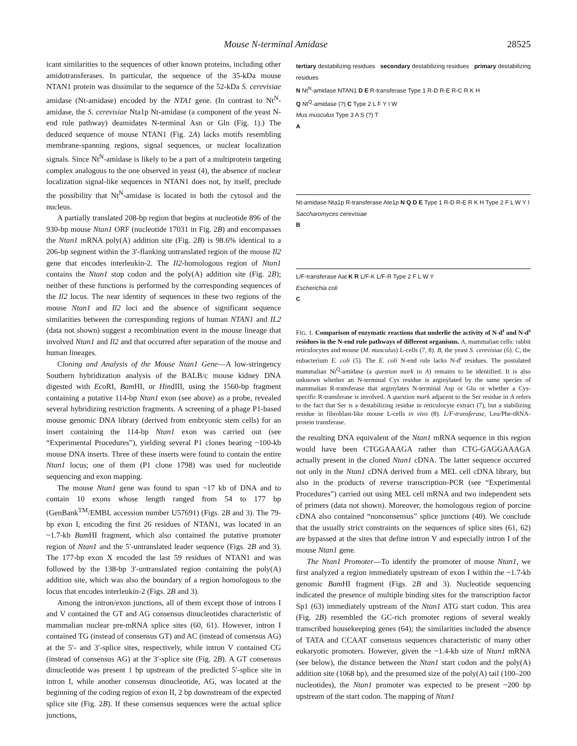Mouse N-terminal Amidase 28525
icant similarities to the sequences of other known proteins, including other amidotransferases. In particular, the sequence of the 35-kDa mouse NTAN1 protein was dissimilar to the sequence of the 52-kDa S. cerevisiae amidase (Nt-amidase) encoded by the NTA1 gene. (In contrast to Nt<sup>N</sup>-amidase, the S. cerevisiae Nta1p Nt-amidase (a component of the yeast N-end rule pathway) deamidates N-terminal Asn or Gln (Fig. 1).) The deduced sequence of mouse NTAN1 (Fig. 2A) lacks motifs resembling membrane-spanning regions, signal sequences, or nuclear localization signals. Since Nt<sup>N</sup>-amidase is likely to be a part of a multiprotein targeting complex analogous to the one observed in yeast (4), the absence of nuclear localization signal-like sequences in NTAN1 does not, by itself, preclude the possibility that Nt<sup>N</sup>-amidase is located in both the cytosol and the nucleus.
A partially translated 208-bp region that begins at nucleotide 896 of the 930-bp mouse Ntan1 ORF (nucleotide 17031 in Fig. 2B) and encompasses the Ntan1 mRNA poly(A) addition site (Fig. 2B) is 98.6% identical to a 206-bp segment within the 3′-flanking untranslated region of the mouse Il2 gene that encodes interleukin-2. The Il2-homologous region of Ntan1 contains the Ntan1 stop codon and the poly(A) addition site (Fig. 2B); neither of these functions is performed by the corresponding sequences of the Il2 locus. The near identity of sequences in these two regions of the mouse Ntan1 and Il2 loci and the absence of significant sequence similarities between the corresponding regions of human NTAN1 and IL2 (data not shown) suggest a recombination event in the mouse lineage that involved Ntan1 and Il2 and that occurred after separation of the mouse and human lineages.
Cloning and Analysis of the Mouse Ntan1 Gene—A low-stringency Southern hybridization analysis of the BALB/c mouse kidney DNA digested with Eco RI, Bam HI, or HindIII, using the 1560-bp fragment containing a putative 114-bp Ntan1 exon (see above) as a probe, revealed several hybridizing restriction fragments. A screening of a phage P1-based mouse genomic DNA library (derived from embryonic stem cells) for an insert containing the 114-bp Ntan1 exon was carried out (see “Experimental Procedures”), yielding several P1 clones bearing ~100-kb mouse DNA inserts. Three of these inserts were found to contain the entire Ntan1 locus; one of them (P1 clone 1798) was used for nucleotide sequencing and exon mapping.
The mouse Ntan1 gene was found to span ~17 kb of DNA and to contain 10 exons whose length ranged from 54 to 177 bp (GenBank<sup>TM</sup>/EMBL accession number U57691) (Figs. 2B and 3). The 79-bp exon I, encoding the first 26 residues of NTAN1, was located in an ~1.7-kb Bam HI fragment, which also contained the putative promoter region of Ntan1 and the 5′-untranslated leader sequence (Figs. 2B and 3). The 177-bp exon X encoded the last 59 residues of NTAN1 and was followed by the 138-bp 3′-untranslated region containing the poly(A) addition site, which was also the boundary of a region homologous to the locus that encodes interleukin-2 (Figs. 2B and 3).
Among the intron/exon junctions, all of them except those of introns I and V contained the GT and AG consensus dinucleotides characteristic of mammalian nuclear pre-mRNA splice sites (60, 61). However, intron I contained TG (instead of consensus GT) and AC (instead of consensus AG) at the 5′- and 3′-splice sites, respectively, while intron V contained CG (instead of consensus AG) at the 3′-splice site (Fig. 2B). A GT consensus dinucleotide was present 1 bp upstream of the predicted 5′-splice site in intron I, while another consensus dinucleotide, AG, was located at the beginning of the coding region of exon II, 2 bp downstream of the expected splice site (Fig. 2B). If these consensus sequences were the actual splice junctions,
tertiary destabilizing residues secondary destabilizing residues primary destabilizing residues
N Nt<sup>N</sup>-amidase NTAN1 D E R-transferase Type 1 R-D R-E R-C R K H
Q Nt<sup>Q</sup>-amidase (?) C Type 2 L F Y I W
Mus musculus Type 3 A S (?) T
A
Nt-amidase Nta1p R-transferase Ate1p N Q D E Type 1 R-D R-E R K H Type 2 F L W Y I
Saccharomyces cerevisiae
B
L/F-transferase Aat K R L/F-K L/F-R Type 2 F L W Y
Escherichia coli
C
FIG. 1. Comparison of enzymatic reactions that underlie the activity of N-d<sup>t</sup> and N-d<sup>s</sup> residues in the N-end rule pathways of different organisms. A, mammalian cells: rabbit reticulocytes and mouse (M. musculus) L-cells (7, 8). B, the yeast S. cerevisiae (6). C, the eubacterium E. coli (5). The E. coli N-end rule lacks N-d<sup>t</sup> residues. The postulated mammalian Nt<sup>Q</sup>-amidase (a question mark in A) remains to be identified. It is also unknown whether an N-terminal Cys residue is arginylated by the same species of mammalian R-transferase that arginylates N-terminal Asp or Glu or whether a Cys-specific R-transferase is involved. A question mark adjacent to the Ser residue in A refers to the fact that Ser is a destabilizing residue in reticulocyte extract (7), but a stabilizing residue in fibroblast-like mouse L-cells in vivo (8). L/F-transferase, Leu/Phe-tRNA-protein transferase.
the resulting DNA equivalent of the Ntan1 mRNA sequence in this region would have been CTGGAAAGA rather than CTG-GAGGAAAGA actually present in the cloned Ntan1 cDNA. The latter sequence occurred not only in the Ntan1 cDNA derived from a MEL cell cDNA library, but also in the products of reverse transcription-PCR (see “Experimental Procedures”) carried out using MEL cell mRNA and two independent sets of primers (data not shown). Moreover, the homologous region of porcine cDNA also contained “nonconsensus” splice junctions (40). We conclude that the usually strict constraints on the sequences of splice sites (61, 62) are bypassed at the sites that define intron V and especially intron I of the mouse Ntan1 gene.
The Ntan1 Promoter—To identify the promoter of mouse Ntan1, we first analyzed a region immediately upstream of exon I within the ~1.7-kb genomic Bam HI fragment (Figs. 2B and 3). Nucleotide sequencing indicated the presence of multiple binding sites for the transcription factor Sp1 (63) immediately upstream of the Ntan1 ATG start codon. This area (Fig. 2B) resembled the GC-rich promoter regions of several weakly transcribed housekeeping genes (64); the similarities included the absence of TATA and CCAAT consensus sequences characteristic of many other eukaryotic promoters. However, given the ~1.4-kb size of Ntan1 mRNA (see below), the distance between the Ntan1 start codon and the poly(A) addition site (1068 bp), and the presumed size of the poly(A) tail (100–200 nucleotides), the Ntan1 promoter was expected to be present ~200 bp upstream of the start codon. The mapping of Ntan1